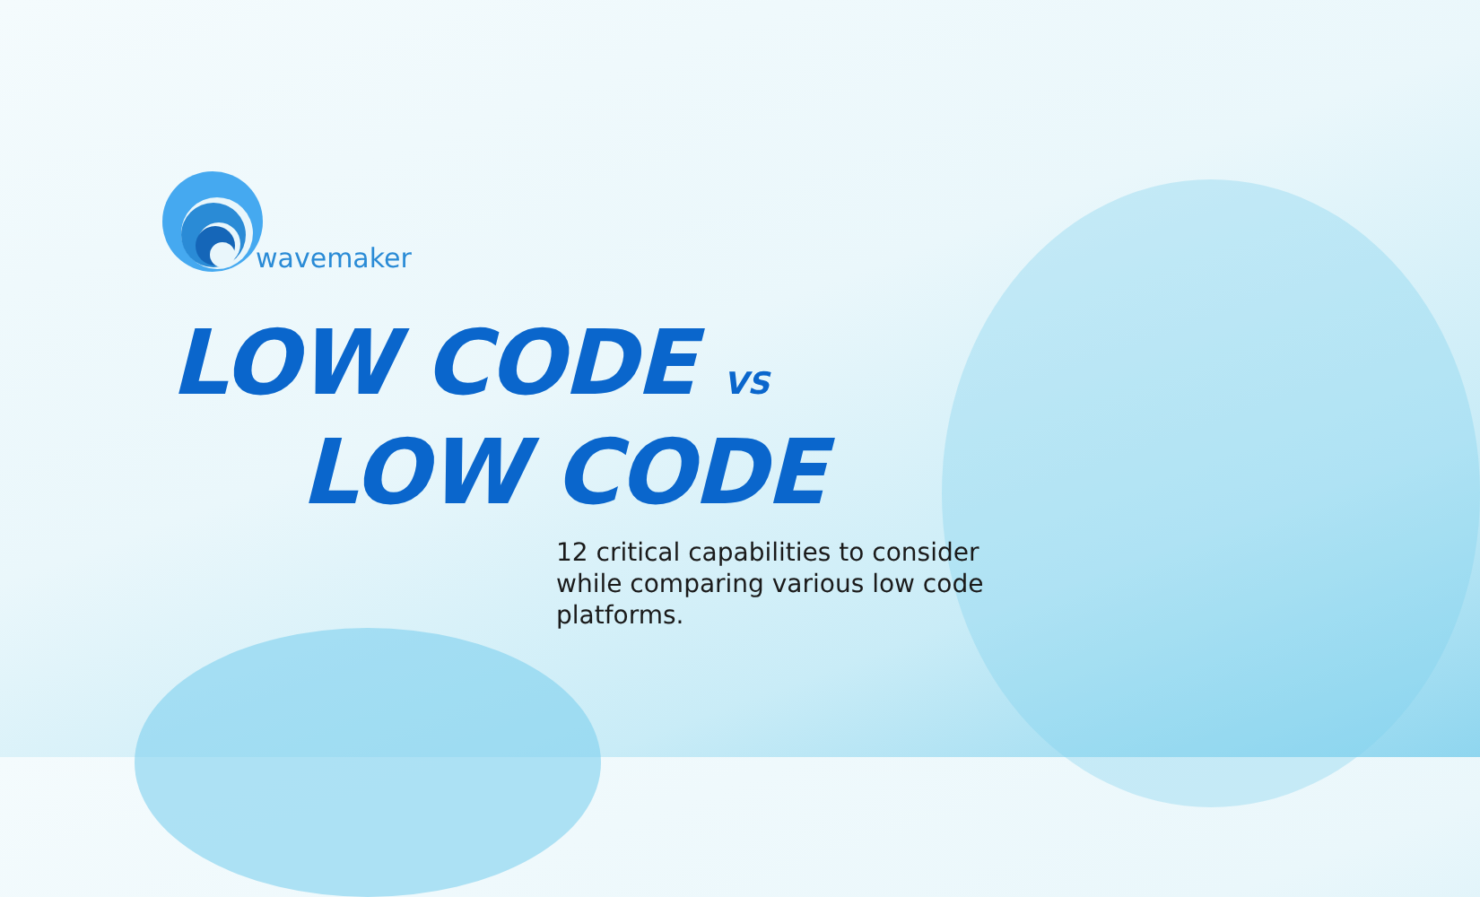wavemaker
LOW CODE VS
LOW CODE
12 critical capabilities to consider while comparing various low code platforms.